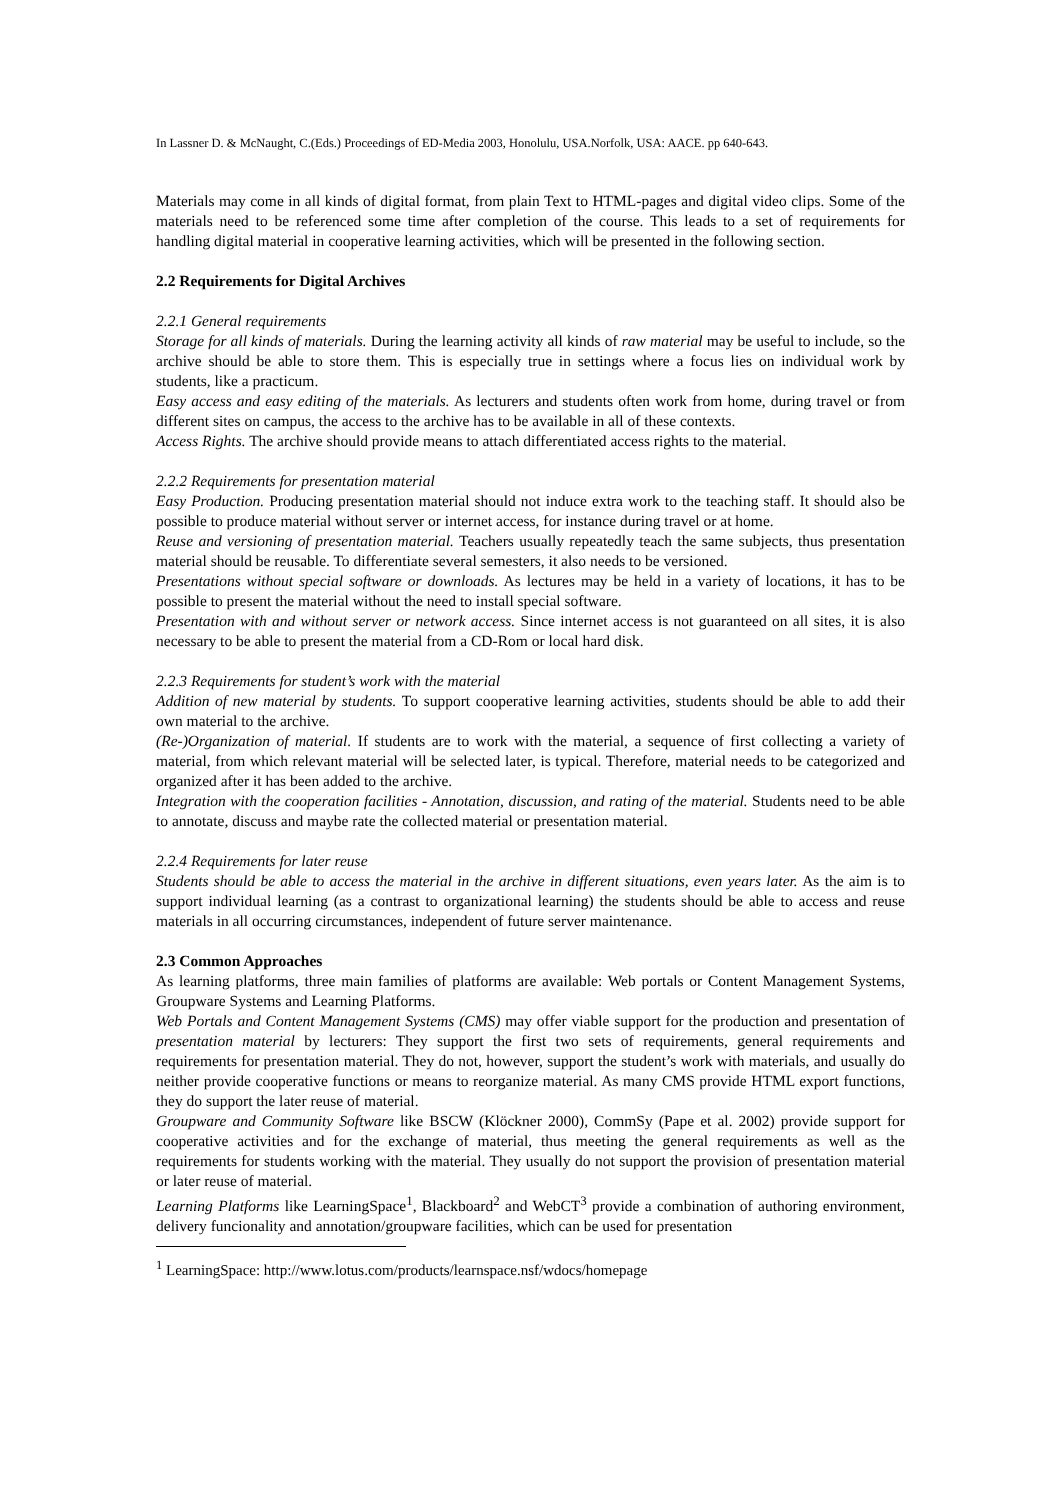In Lassner D. & McNaught, C.(Eds.) Proceedings of ED-Media 2003, Honolulu, USA.Norfolk, USA: AACE. pp 640-643.
Materials may come in all kinds of digital format, from plain Text to HTML-pages and digital video clips. Some of the materials need to be referenced some time after completion of the course. This leads to a set of requirements for handling digital material in cooperative learning activities, which will be presented in the following section.
2.2 Requirements for Digital Archives
2.2.1 General requirements
Storage for all kinds of materials. During the learning activity all kinds of raw material may be useful to include, so the archive should be able to store them. This is especially true in settings where a focus lies on individual work by students, like a practicum.
Easy access and easy editing of the materials. As lecturers and students often work from home, during travel or from different sites on campus, the access to the archive has to be available in all of these contexts.
Access Rights. The archive should provide means to attach differentiated access rights to the material.
2.2.2 Requirements for presentation material
Easy Production. Producing presentation material should not induce extra work to the teaching staff. It should also be possible to produce material without server or internet access, for instance during travel or at home.
Reuse and versioning of presentation material. Teachers usually repeatedly teach the same subjects, thus presentation material should be reusable. To differentiate several semesters, it also needs to be versioned.
Presentations without special software or downloads. As lectures may be held in a variety of locations, it has to be possible to present the material without the need to install special software.
Presentation with and without server or network access. Since internet access is not guaranteed on all sites, it is also necessary to be able to present the material from a CD-Rom or local hard disk.
2.2.3 Requirements for student’s work with the material
Addition of new material by students. To support cooperative learning activities, students should be able to add their own material to the archive.
(Re-)Organization of material. If students are to work with the material, a sequence of first collecting a variety of material, from which relevant material will be selected later, is typical. Therefore, material needs to be categorized and organized after it has been added to the archive.
Integration with the cooperation facilities - Annotation, discussion, and rating of the material. Students need to be able to annotate, discuss and maybe rate the collected material or presentation material.
2.2.4 Requirements for later reuse
Students should be able to access the material in the archive in different situations, even years later. As the aim is to support individual learning (as a contrast to organizational learning) the students should be able to access and reuse materials in all occurring circumstances, independent of future server maintenance.
2.3 Common Approaches
As learning platforms, three main families of platforms are available: Web portals or Content Management Systems, Groupware Systems and Learning Platforms.
Web Portals and Content Management Systems (CMS) may offer viable support for the production and presentation of presentation material by lecturers: They support the first two sets of requirements, general requirements and requirements for presentation material. They do not, however, support the student’s work with materials, and usually do neither provide cooperative functions or means to reorganize material. As many CMS provide HTML export functions, they do support the later reuse of material.
Groupware and Community Software like BSCW (Klöckner 2000), CommSy (Pape et al. 2002) provide support for cooperative activities and for the exchange of material, thus meeting the general requirements as well as the requirements for students working with the material. They usually do not support the provision of presentation material or later reuse of material.
Learning Platforms like LearningSpace<sup>1</sup>, Blackboard<sup>2</sup> and WebCT<sup>3</sup> provide a combination of authoring environment, delivery funcionality and annotation/groupware facilities, which can be used for presentation
<sup>1</sup> LearningSpace: http://www.lotus.com/products/learnspace.nsf/wdocs/homepage